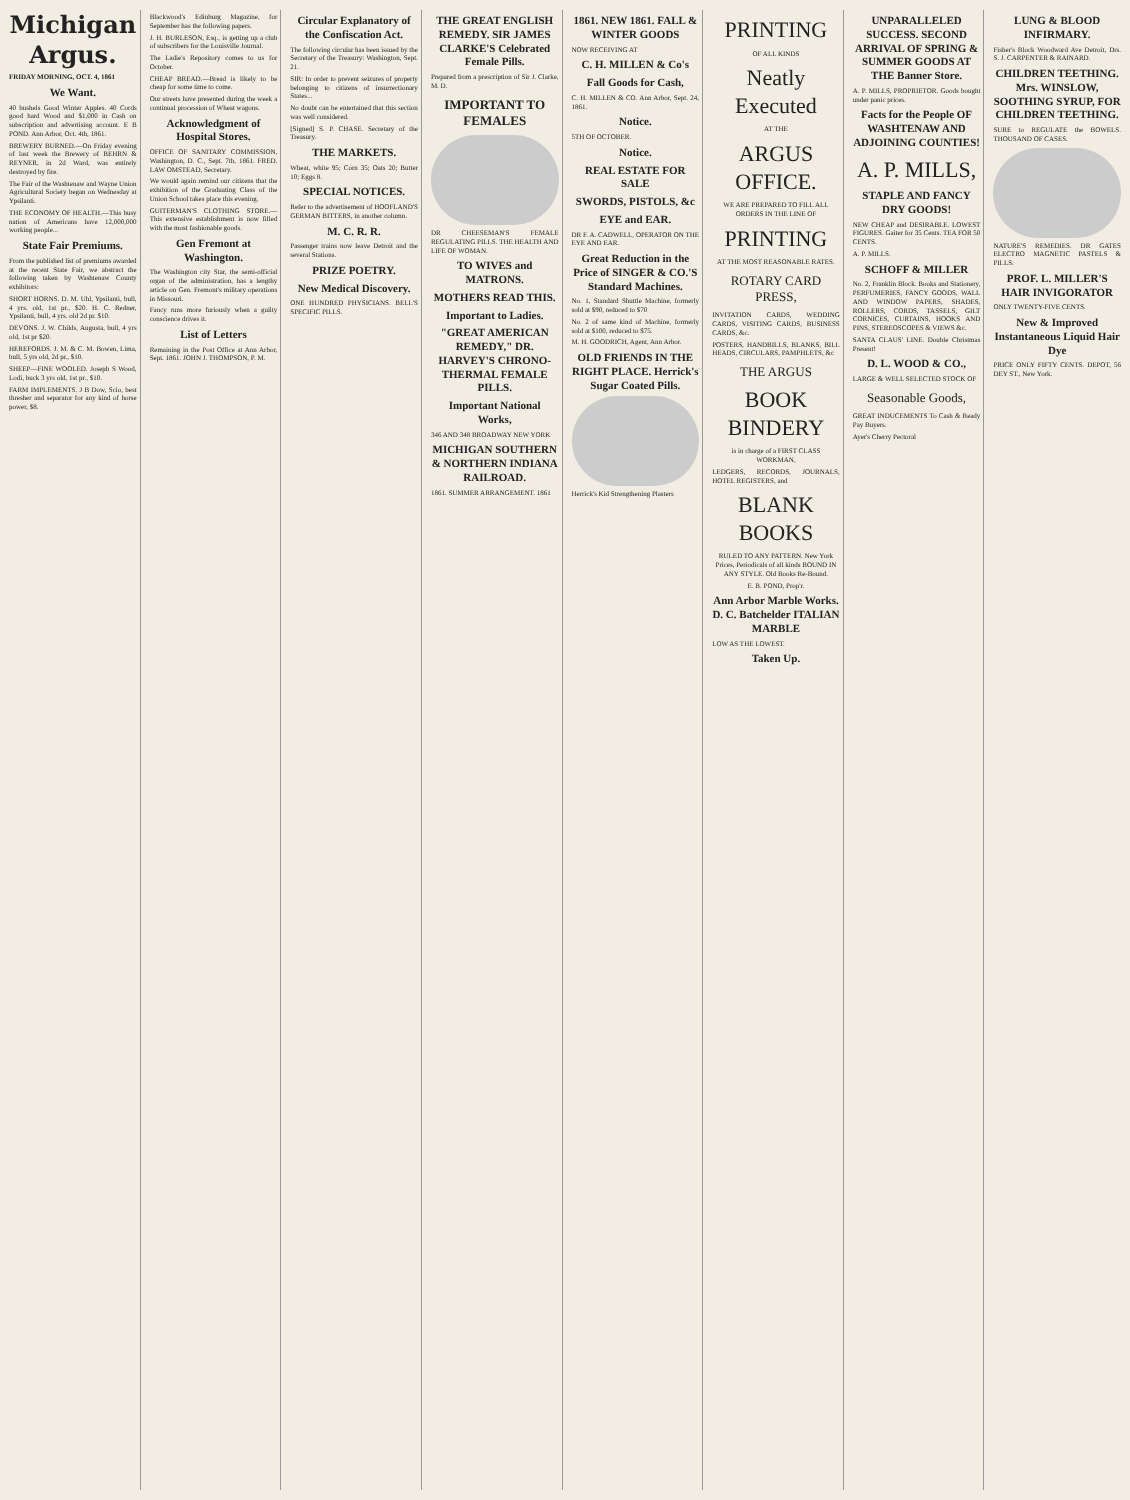Michigan Argus.
FRIDAY MORNING, OCT. 4, 1861
We Want.
40 bushels Good Winter Apples. 40 Cords good hard Wood and $1,000 in Cash on subscription and advertising account. E B POND. Ann Arbor, Oct. 4th, 1861.
BREWERY BURNED.—On Friday evening of last week the Brewery of BEHRN & REYNER, in 2d Ward, was entirely destroyed by fire.
The Fair of the Washtenaw and Wayne Union Agricultural Society began on Wednesday at Ypsilanti.
THE ECONOMY OF HEALTH.—This busy nation of Americans have 12,000,000 working people...
State Fair Premiums.
From the published list of premiums awarded at the recent State Fair, we abstract the following taken by Washtenaw County exhibitors:
SHORT HORNS. D. M. Uhl, Ypsilanti, bull, 4 yrs. old, 1st pr., $20. H. C. Redner, Ypsilanti, bull, 4 yrs. old 2d pr. $10.
DEVONS. J. W. Childs, Augusta, bull, 4 yrs old, 1st pr $20.
HEREFORDS. J. M. & C. M. Bowen, Lima, bull, 5 yrs old, 2d pr., $10.
SHEEP—FINE WOOLED. Joseph S Wood, Lodi, buck 3 yrs old, 1st pr., $10.
FARM IMPLEMENTS. J B Dow, Scio, best thresher and separator for any kind of horse power, $8.
Blackwood's Edinburg Magazine, for September has the following papers.
J. H. BURLESON, Esq., is getting up a club of subscribers for the Louisville Journal.
The Ladie's Repository comes to us for October.
CHEAP BREAD.—Bread is likely to be cheap for some time to come.
Our streets have presented during the week a continual procession of Wheat wagons.
Acknowledgment of Hospital Stores.
OFFICE OF SANITARY COMMISSION, Washington, D. C., Sept. 7th, 1861. FRED. LAW OMSTEAD, Secretary.
We would again remind our citizens that the exhibition of the Graduating Class of the Union School takes place this evening.
GUITERMAN'S CLOTHING STORE.—This extensive establishment is now filled with the most fashionable goods.
Gen Fremont at Washington.
The Washington city Star, the semi-official organ of the administration, has a lengthy article on Gen. Fremont's military operations in Missouri.
Fancy runs more furiously when a guilty conscience drives it.
List of Letters
Remaining in the Post Office at Ann Arbor, Sept. 1861. JOHN J. THOMPSON, P. M.
Circular Explanatory of the Confiscation Act.
The following circular has been issued by the Secretary of the Treasury: Washington, Sept. 21.
SIR: In order to prevent seizures of property belonging to citizens of insurrectionary States...
No doubt can be entertained that this section was well considered.
[Signed] S. P. CHASE. Secretary of the Treasury.
THE MARKETS.
Wheat, white 95; Corn 35; Oats 20; Butter 10; Eggs 8.
SPECIAL NOTICES.
Refer to the advertisement of HOOFLAND'S GERMAN BITTERS, in another column.
M. C. R. R.
Passenger trains now leave Detroit and the several Stations.
PRIZE POETRY.
New Medical Discovery.
ONE HUNDRED PHYSICIANS. BELL'S SPECIFIC PILLS.
THE GREAT ENGLISH REMEDY. SIR JAMES CLARKE'S Celebrated Female Pills.
Prepared from a prescription of Sir J. Clarke, M. D.
IMPORTANT TO FEMALES
DR CHEESEMAN'S FEMALE REGULATING PILLS. THE HEALTH AND LIFE OF WOMAN.
TO WIVES and MATRONS.
MOTHERS READ THIS.
Important to Ladies.
"GREAT AMERICAN REMEDY," DR. HARVEY'S CHRONO-THERMAL FEMALE PILLS.
Important National Works,
346 AND 348 BROADWAY NEW YORK
MICHIGAN SOUTHERN & NORTHERN INDIANA RAILROAD.
1861. SUMMER ARRANGEMENT. 1861
1861. NEW 1861. FALL & WINTER GOODS
NOW RECEIVING AT
C. H. MILLEN & Co's
Fall Goods for Cash,
C. H. MILLEN & CO. Ann Arbor, Sept. 24, 1861.
Notice.
5TH OF OCTOBER.
Notice.
REAL ESTATE FOR SALE
SWORDS, PISTOLS, &c
EYE and EAR.
DR F. A. CADWELL, OPERATOR ON THE EYE AND EAR.
Great Reduction in the Price of SINGER & CO.'S Standard Machines.
No. 1, Standard Shuttle Machine, formerly sold at $90, reduced to $70
No. 2 of same kind of Machine, formerly sold at $100, reduced to $75.
M. H. GOODRICH, Agent, Ann Arbor.
OLD FRIENDS IN THE RIGHT PLACE. Herrick's Sugar Coated Pills.
Herrick's Kid Strengthening Plasters
PRINTING
OF ALL KINDS
Neatly Executed
AT THE
ARGUS OFFICE.
WE ARE PREPARED TO FILL ALL ORDERS IN THE LINE OF
PRINTING
AT THE MOST REASONABLE RATES.
ROTARY CARD PRESS,
INVITATION CARDS, WEDDING CARDS, VISITING CARDS, BUSINESS CARDS, &c.
POSTERS, HANDBILLS, BLANKS, BILL HEADS, CIRCULARS, PAMPHLETS, &c
THE ARGUS
BOOK BINDERY
is in charge of a FIRST CLASS WORKMAN,
LEDGERS, RECORDS, JOURNALS, HOTEL REGISTERS, and
BLANK BOOKS
RULED TO ANY PATTERN. New York Prices, Periodicals of all kinds BOUND IN ANY STYLE. Old Books Re-Bound.
E. B. POND, Prop'r.
Ann Arbor Marble Works. D. C. Batchelder ITALIAN MARBLE
LOW AS THE LOWEST.
Taken Up.
UNPARALLELED SUCCESS. SECOND ARRIVAL OF SPRING & SUMMER GOODS AT THE Banner Store.
A. P. MILLS, PROPRIETOR. Goods bought under panic prices.
Facts for the People OF WASHTENAW AND ADJOINING COUNTIES!
A. P. MILLS,
STAPLE AND FANCY DRY GOODS!
NEW CHEAP and DESIRABLE. LOWEST FIGURES. Gaiter for 35 Cents. TEA FOR 50 CENTS.
A. P. MILLS.
SCHOFF & MILLER
No. 2, Franklin Block. Books and Stationery, PERFUMERIES, FANCY GOODS, WALL AND WINDOW PAPERS, SHADES, ROLLERS, CORDS, TASSELS, GILT CORNICES, CURTAINS, HOOKS AND PINS, STEREOSCOPES & VIEWS &c.
SANTA CLAUS' LINE. Double Christmas Present!
D. L. WOOD & CO.,
LARGE & WELL SELECTED STOCK OF
Seasonable Goods,
GREAT INDUCEMENTS To Cash & Ready Pay Buyers.
Ayer's Cherry Pectoral
LUNG & BLOOD INFIRMARY.
Fisher's Block Woodward Ave Detroit, Drs. S. J. CARPENTER & RAINARD.
CHILDREN TEETHING. Mrs. WINSLOW, SOOTHING SYRUP, FOR CHILDREN TEETHING.
SURE to REGULATE the BOWELS. THOUSAND OF CASES.
NATURE'S REMEDIES. DR GATES ELECTRO MAGNETIC PASTELS & PILLS.
PROF. L. MILLER'S HAIR INVIGORATOR
ONLY TWENTY-FIVE CENTS.
New & Improved Instantaneous Liquid Hair Dye
PRICE ONLY FIFTY CENTS. DEPOT, 56 DEY ST., New York.